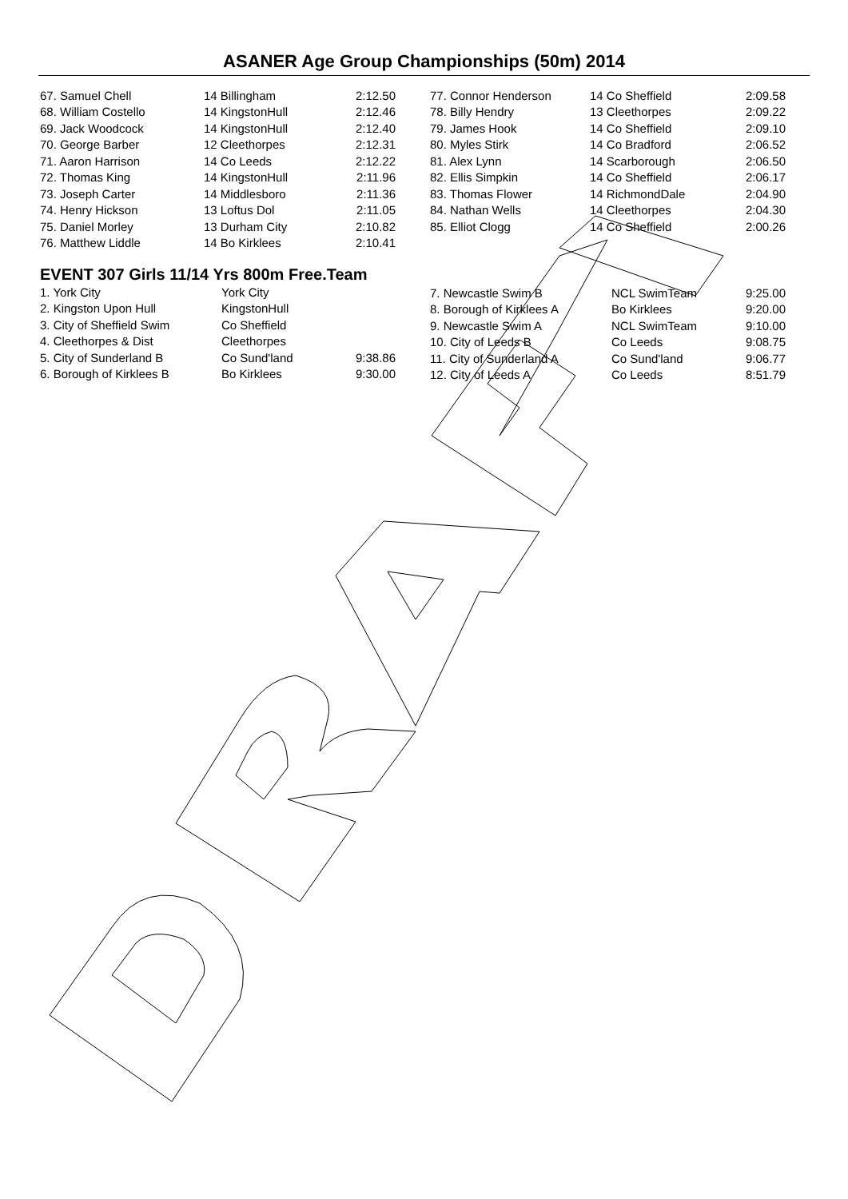ASANER Age Group Championships (50m) 2014
| 67. Samuel Chell | 14 Billingham | 2:12.50 |
| 68. William Costello | 14 KingstonHull | 2:12.46 |
| 69. Jack Woodcock | 14 KingstonHull | 2:12.40 |
| 70. George Barber | 12 Cleethorpes | 2:12.31 |
| 71. Aaron Harrison | 14 Co Leeds | 2:12.22 |
| 72. Thomas King | 14 KingstonHull | 2:11.96 |
| 73. Joseph Carter | 14 Middlesboro | 2:11.36 |
| 74. Henry Hickson | 13 Loftus Dol | 2:11.05 |
| 75. Daniel Morley | 13 Durham City | 2:10.82 |
| 76. Matthew Liddle | 14 Bo Kirklees | 2:10.41 |
| 77. Connor Henderson | 14 Co Sheffield | 2:09.58 |
| 78. Billy Hendry | 13 Cleethorpes | 2:09.22 |
| 79. James Hook | 14 Co Sheffield | 2:09.10 |
| 80. Myles Stirk | 14 Co Bradford | 2:06.52 |
| 81. Alex Lynn | 14 Scarborough | 2:06.50 |
| 82. Ellis Simpkin | 14 Co Sheffield | 2:06.17 |
| 83. Thomas Flower | 14 RichmondDale | 2:04.90 |
| 84. Nathan Wells | 14 Cleethorpes | 2:04.30 |
| 85. Elliot Clogg | 14 Co Sheffield | 2:00.26 |
EVENT 307 Girls 11/14 Yrs 800m Free.Team
| 1. York City | York City | |
| 2. Kingston Upon Hull | KingstonHull | |
| 3. City of Sheffield Swim | Co Sheffield | |
| 4. Cleethorpes & Dist | Cleethorpes | |
| 5. City of Sunderland B | Co Sund'land | 9:38.86 |
| 6. Borough of Kirklees B | Bo Kirklees | 9:30.00 |
| 7. Newcastle Swim B | NCL SwimTeam | 9:25.00 |
| 8. Borough of Kirklees A | Bo Kirklees | 9:20.00 |
| 9. Newcastle Swim A | NCL SwimTeam | 9:10.00 |
| 10. City of Leeds B | Co Leeds | 9:08.75 |
| 11. City of Sunderland A | Co Sund'land | 9:06.77 |
| 12. City of Leeds A | Co Leeds | 8:51.79 |